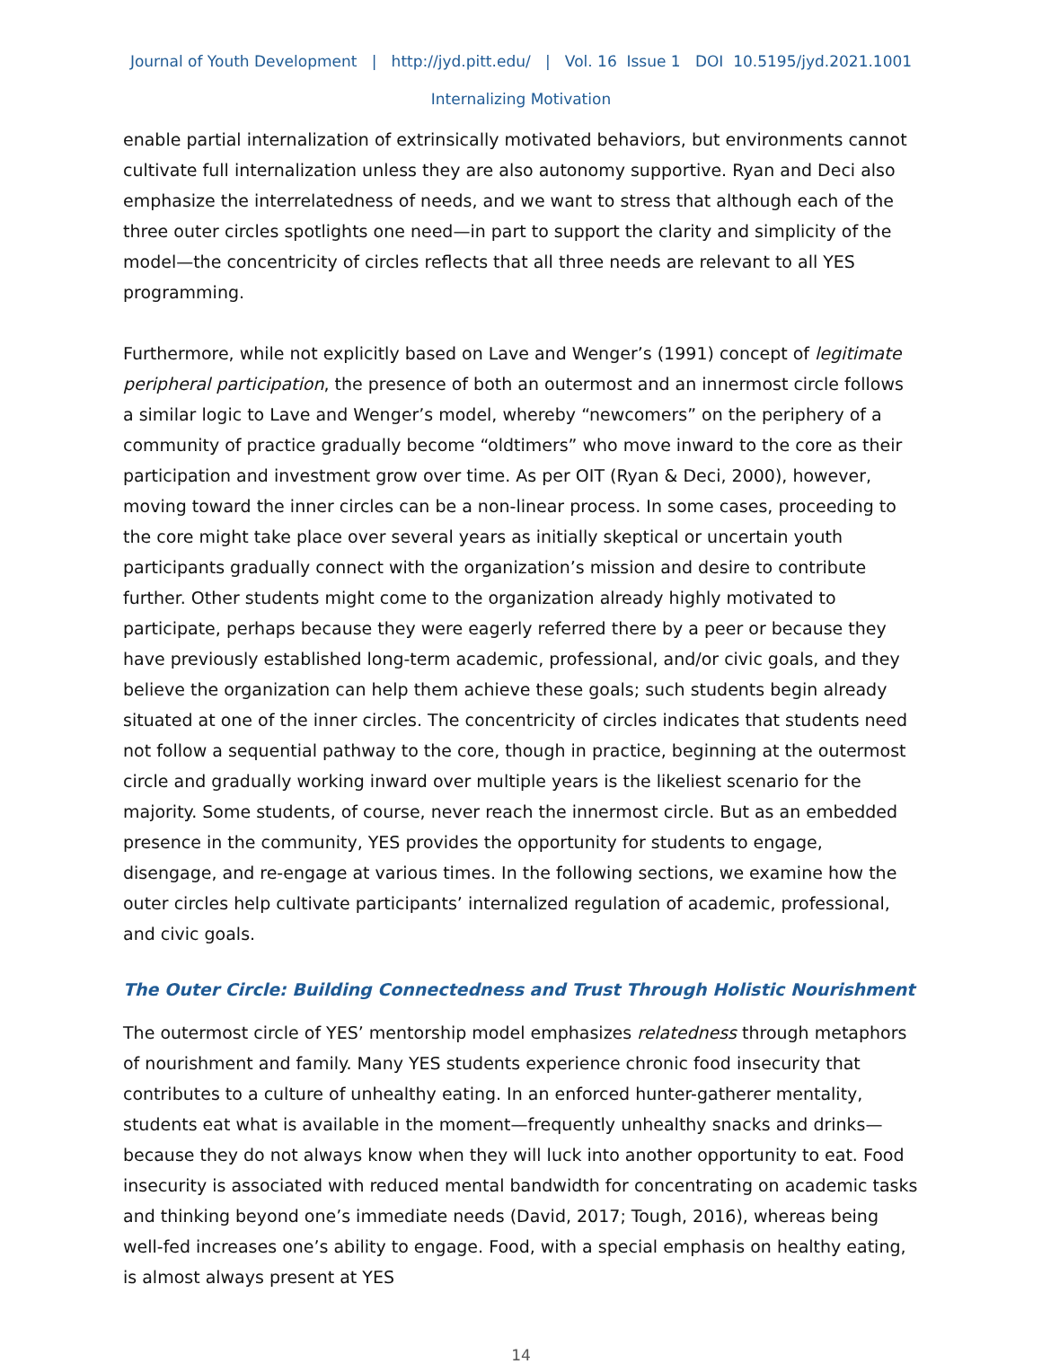Journal of Youth Development | http://jyd.pitt.edu/ | Vol. 16 Issue 1 DOI 10.5195/jyd.2021.1001
Internalizing Motivation
enable partial internalization of extrinsically motivated behaviors, but environments cannot cultivate full internalization unless they are also autonomy supportive. Ryan and Deci also emphasize the interrelatedness of needs, and we want to stress that although each of the three outer circles spotlights one need—in part to support the clarity and simplicity of the model—the concentricity of circles reflects that all three needs are relevant to all YES programming.
Furthermore, while not explicitly based on Lave and Wenger’s (1991) concept of legitimate peripheral participation, the presence of both an outermost and an innermost circle follows a similar logic to Lave and Wenger’s model, whereby “newcomers” on the periphery of a community of practice gradually become “oldtimers” who move inward to the core as their participation and investment grow over time. As per OIT (Ryan & Deci, 2000), however, moving toward the inner circles can be a non-linear process. In some cases, proceeding to the core might take place over several years as initially skeptical or uncertain youth participants gradually connect with the organization’s mission and desire to contribute further. Other students might come to the organization already highly motivated to participate, perhaps because they were eagerly referred there by a peer or because they have previously established long-term academic, professional, and/or civic goals, and they believe the organization can help them achieve these goals; such students begin already situated at one of the inner circles. The concentricity of circles indicates that students need not follow a sequential pathway to the core, though in practice, beginning at the outermost circle and gradually working inward over multiple years is the likeliest scenario for the majority. Some students, of course, never reach the innermost circle. But as an embedded presence in the community, YES provides the opportunity for students to engage, disengage, and re-engage at various times. In the following sections, we examine how the outer circles help cultivate participants’ internalized regulation of academic, professional, and civic goals.
The Outer Circle: Building Connectedness and Trust Through Holistic Nourishment
The outermost circle of YES’ mentorship model emphasizes relatedness through metaphors of nourishment and family. Many YES students experience chronic food insecurity that contributes to a culture of unhealthy eating. In an enforced hunter-gatherer mentality, students eat what is available in the moment—frequently unhealthy snacks and drinks—because they do not always know when they will luck into another opportunity to eat. Food insecurity is associated with reduced mental bandwidth for concentrating on academic tasks and thinking beyond one’s immediate needs (David, 2017; Tough, 2016), whereas being well-fed increases one’s ability to engage. Food, with a special emphasis on healthy eating, is almost always present at YES
14